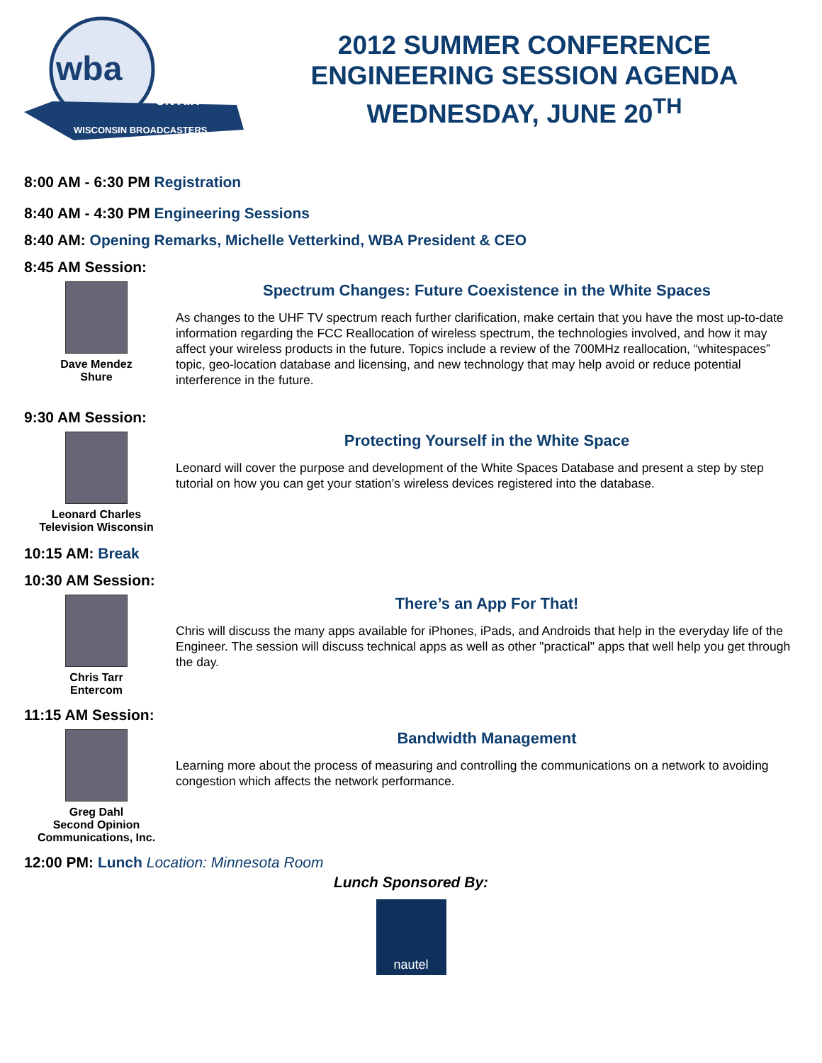wba
ON AIR
WISCONSIN BROADCASTERS
2012 SUMMER CONFERENCE
ENGINEERING SESSION AGENDA
WEDNESDAY, JUNE 20<sup>TH</sup>
8:00 AM - 6:30 PM Registration
8:40 AM - 4:30 PM Engineering Sessions
8:40 AM: Opening Remarks, Michelle Vetterkind, WBA President & CEO
8:45 AM Session:
Dave Mendez
Shure
Spectrum Changes: Future Coexistence in the White Spaces
As changes to the UHF TV spectrum reach further clarification, make certain that you have the most up-to-date information regarding the FCC Reallocation of wireless spectrum, the technologies involved, and how it may affect your wireless products in the future. Topics include a review of the 700MHz reallocation, “whitespaces” topic, geo-location database and licensing, and new technology that may help avoid or reduce potential interference in the future.
9:30 AM Session:
Leonard Charles
Television Wisconsin
Protecting Yourself in the White Space
Leonard will cover the purpose and development of the White Spaces Database and present a step by step tutorial on how you can get your station’s wireless devices registered into the database.
10:15 AM: Break
10:30 AM Session:
Chris Tarr
Entercom
There’s an App For That!
Chris will discuss the many apps available for iPhones, iPads, and Androids that help in the everyday life of the Engineer. The session will discuss technical apps as well as other "practical" apps that well help you get through the day.
11:15 AM Session:
Greg Dahl
Second Opinion
Communications, Inc.
Bandwidth Management
Learning more about the process of measuring and controlling the communications on a network to avoiding congestion which affects the network performance.
12:00 PM: Lunch Location: Minnesota Room
Lunch Sponsored By:
nautel